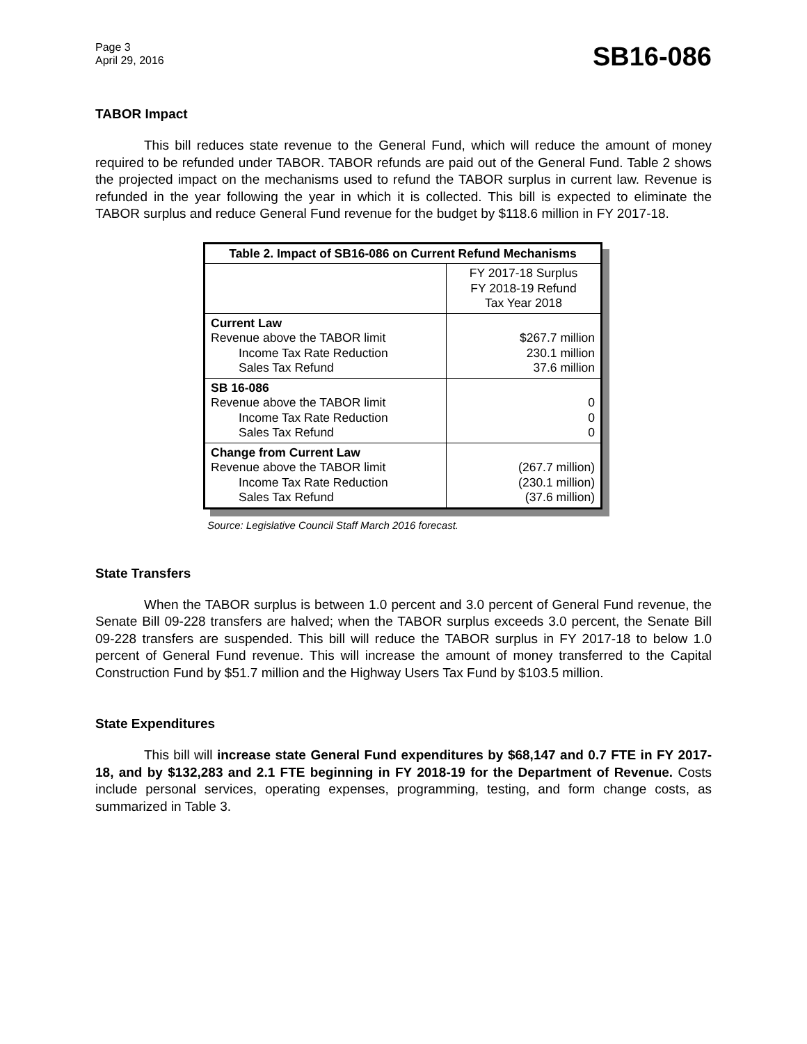Page 3
April 29, 2016
SB16-086
TABOR Impact
This bill reduces state revenue to the General Fund, which will reduce the amount of money required to be refunded under TABOR. TABOR refunds are paid out of the General Fund. Table 2 shows the projected impact on the mechanisms used to refund the TABOR surplus in current law. Revenue is refunded in the year following the year in which it is collected. This bill is expected to eliminate the TABOR surplus and reduce General Fund revenue for the budget by $118.6 million in FY 2017-18.
| Table 2. Impact of SB16-086 on Current Refund Mechanisms | |
| --- | --- |
| | FY 2017-18 Surplus FY 2018-19 Refund Tax Year 2018 |
| Current Law Revenue above the TABOR limit Income Tax Rate Reduction Sales Tax Refund | $267.7 million 230.1 million 37.6 million |
| SB 16-086 Revenue above the TABOR limit Income Tax Rate Reduction Sales Tax Refund | 0 0 0 |
| Change from Current Law Revenue above the TABOR limit Income Tax Rate Reduction Sales Tax Refund | (267.7 million) (230.1 million) (37.6 million) |
Source: Legislative Council Staff March 2016 forecast.
State Transfers
When the TABOR surplus is between 1.0 percent and 3.0 percent of General Fund revenue, the Senate Bill 09-228 transfers are halved; when the TABOR surplus exceeds 3.0 percent, the Senate Bill 09-228 transfers are suspended. This bill will reduce the TABOR surplus in FY 2017-18 to below 1.0 percent of General Fund revenue. This will increase the amount of money transferred to the Capital Construction Fund by $51.7 million and the Highway Users Tax Fund by $103.5 million.
State Expenditures
This bill will increase state General Fund expenditures by $68,147 and 0.7 FTE in FY 2017-18, and by $132,283 and 2.1 FTE beginning in FY 2018-19 for the Department of Revenue. Costs include personal services, operating expenses, programming, testing, and form change costs, as summarized in Table 3.